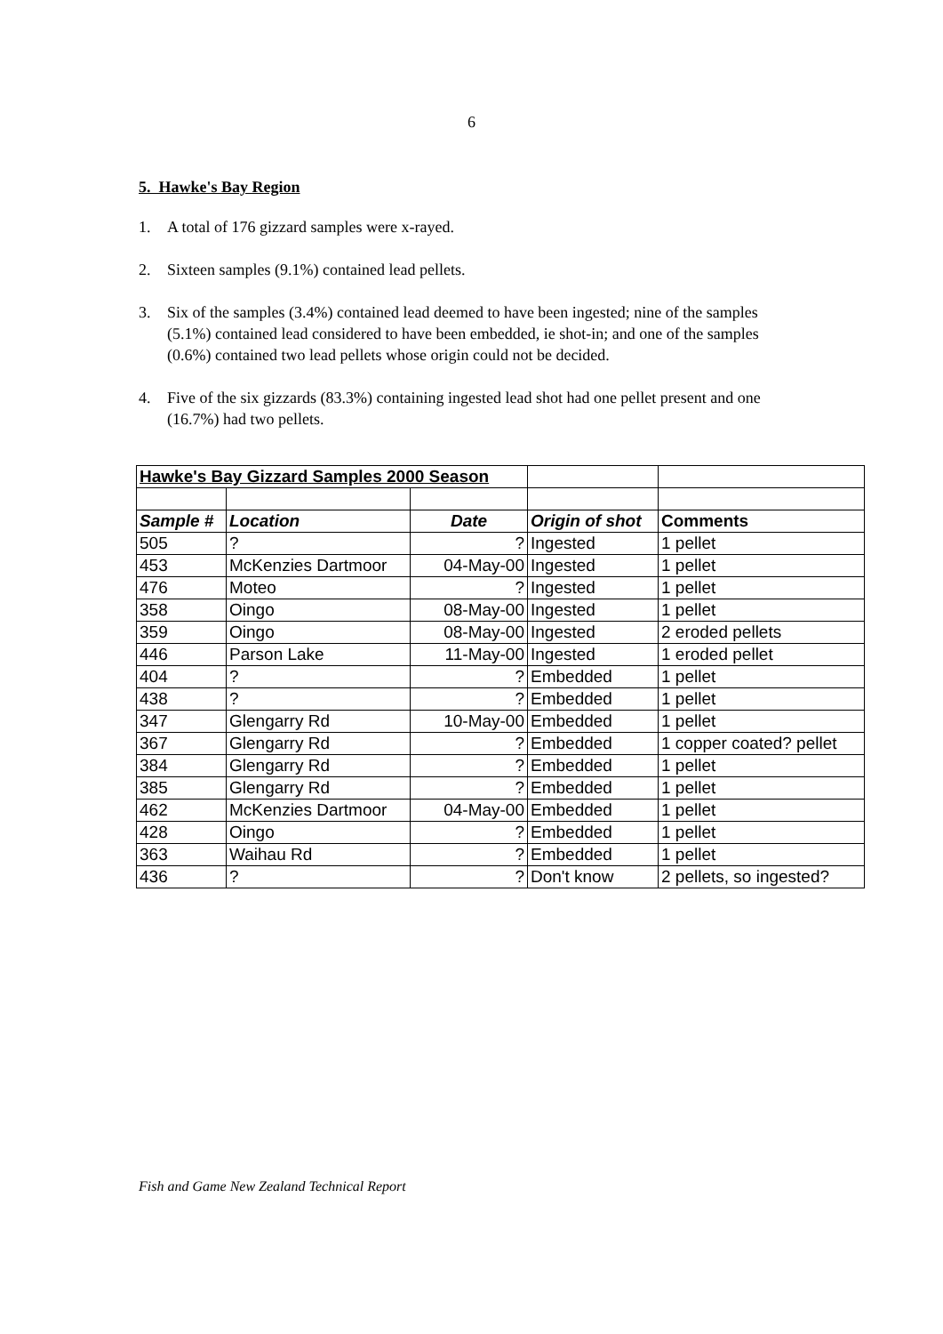6
5. Hawke's Bay Region
1. A total of 176 gizzard samples were x-rayed.
2. Sixteen samples (9.1%) contained lead pellets.
3. Six of the samples (3.4%) contained lead deemed to have been ingested; nine of the samples (5.1%) contained lead considered to have been embedded, ie shot-in; and one of the samples (0.6%) contained two lead pellets whose origin could not be decided.
4. Five of the six gizzards (83.3%) containing ingested lead shot had one pellet present and one (16.7%) had two pellets.
| Hawke's Bay Gizzard Samples 2000 Season | | | | |
| Sample # | Location | Date | Origin of shot | Comments |
| 505 | ? | ? | Ingested | 1 pellet |
| 453 | McKenzies Dartmoor | 04-May-00 | Ingested | 1 pellet |
| 476 | Moteo | ? | Ingested | 1 pellet |
| 358 | Oingo | 08-May-00 | Ingested | 1 pellet |
| 359 | Oingo | 08-May-00 | Ingested | 2 eroded pellets |
| 446 | Parson Lake | 11-May-00 | Ingested | 1 eroded pellet |
| 404 | ? | ? | Embedded | 1 pellet |
| 438 | ? | ? | Embedded | 1 pellet |
| 347 | Glengarry Rd | 10-May-00 | Embedded | 1 pellet |
| 367 | Glengarry Rd | ? | Embedded | 1 copper coated? pellet |
| 384 | Glengarry Rd | ? | Embedded | 1 pellet |
| 385 | Glengarry Rd | ? | Embedded | 1 pellet |
| 462 | McKenzies Dartmoor | 04-May-00 | Embedded | 1 pellet |
| 428 | Oingo | ? | Embedded | 1 pellet |
| 363 | Waihau Rd | ? | Embedded | 1 pellet |
| 436 | ? | ? | Don't know | 2 pellets, so ingested? |
Fish and Game New Zealand Technical Report